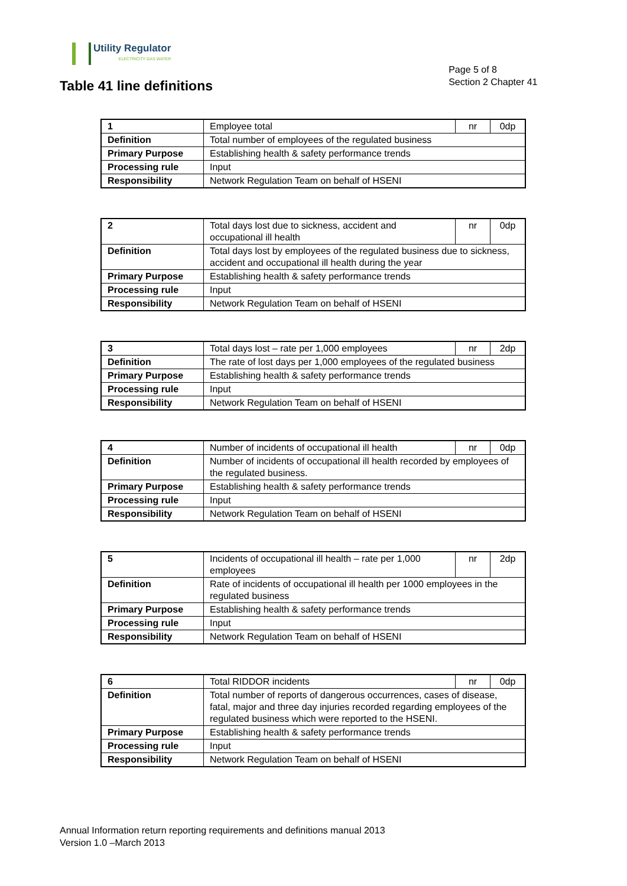Utility Regulator
ELECTRICITY GAS WATER
Page 5 of 8
Section 2 Chapter 41
Table 41 line definitions
| 1 | Employee total | nr | 0dp |
| Definition | Total number of employees of the regulated business | | |
| Primary Purpose | Establishing health & safety performance trends | | |
| Processing rule | Input | | |
| Responsibility | Network Regulation Team on behalf of HSENI | | |
| 2 | Total days lost due to sickness, accident and occupational ill health | nr | 0dp |
| Definition | Total days lost by employees of the regulated business due to sickness, accident and occupational ill health during the year | | |
| Primary Purpose | Establishing health & safety performance trends | | |
| Processing rule | Input | | |
| Responsibility | Network Regulation Team on behalf of HSENI | | |
| 3 | Total days lost – rate per 1,000 employees | nr | 2dp |
| Definition | The rate of lost days per 1,000 employees of the regulated business | | |
| Primary Purpose | Establishing health & safety performance trends | | |
| Processing rule | Input | | |
| Responsibility | Network Regulation Team on behalf of HSENI | | |
| 4 | Number of incidents of occupational ill health | nr | 0dp |
| Definition | Number of incidents of occupational ill health recorded by employees of the regulated business. | | |
| Primary Purpose | Establishing health & safety performance trends | | |
| Processing rule | Input | | |
| Responsibility | Network Regulation Team on behalf of HSENI | | |
| 5 | Incidents of occupational ill health – rate per 1,000 employees | nr | 2dp |
| Definition | Rate of incidents of occupational ill health per 1000 employees in the regulated business | | |
| Primary Purpose | Establishing health & safety performance trends | | |
| Processing rule | Input | | |
| Responsibility | Network Regulation Team on behalf of HSENI | | |
| 6 | Total RIDDOR incidents | nr | 0dp |
| Definition | Total number of reports of dangerous occurrences, cases of disease, fatal, major and three day injuries recorded regarding employees of the regulated business which were reported to the HSENI. | | |
| Primary Purpose | Establishing health & safety performance trends | | |
| Processing rule | Input | | |
| Responsibility | Network Regulation Team on behalf of HSENI | | |
Annual Information return reporting requirements and definitions manual 2013
Version 1.0 –March 2013